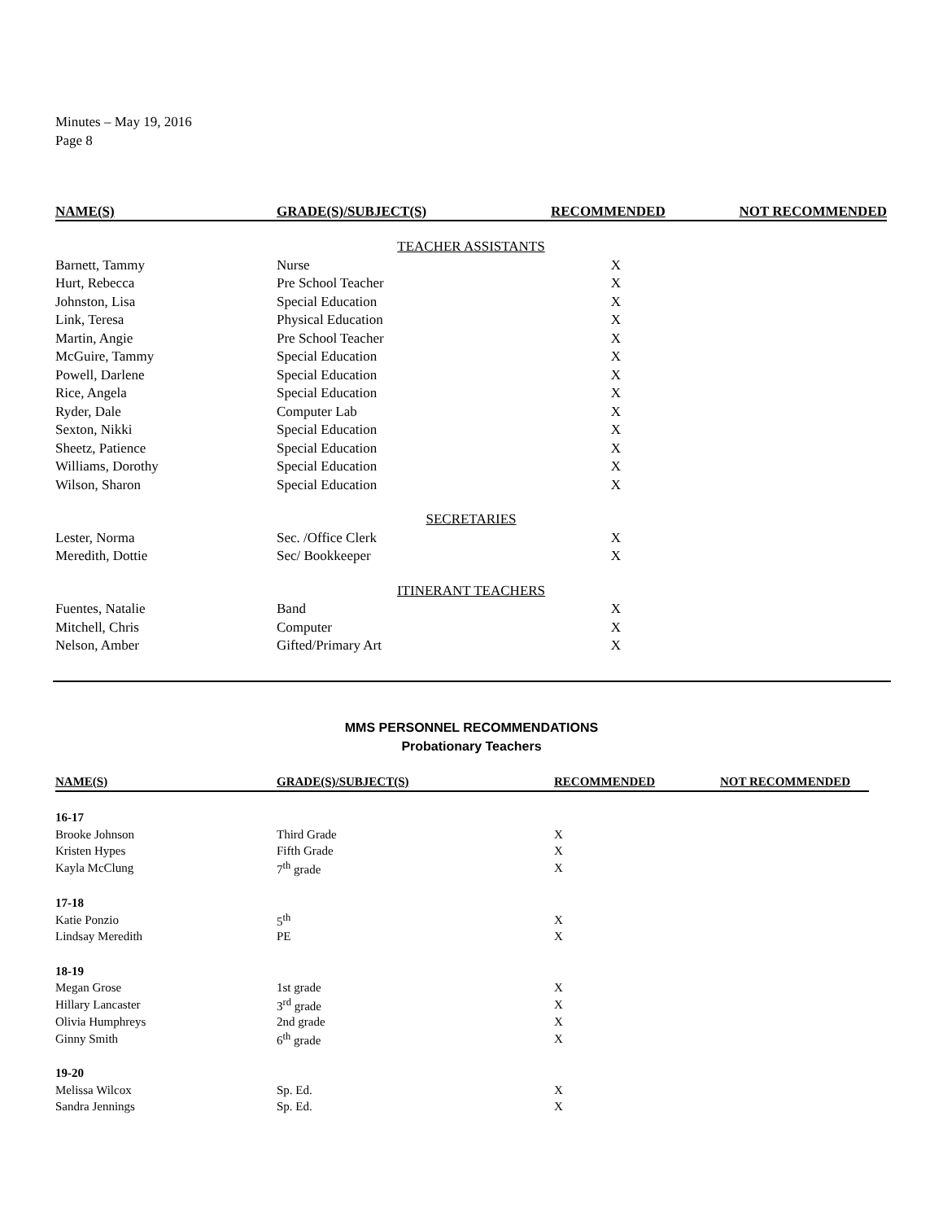Minutes – May 19, 2016
Page 8
| NAME(S) | GRADE(S)/SUBJECT(S) | RECOMMENDED | NOT RECOMMENDED |
| --- | --- | --- | --- |
| TEACHER ASSISTANTS | | | |
| Barnett, Tammy | Nurse | X | |
| Hurt, Rebecca | Pre School Teacher | X | |
| Johnston, Lisa | Special Education | X | |
| Link, Teresa | Physical Education | X | |
| Martin, Angie | Pre School Teacher | X | |
| McGuire, Tammy | Special Education | X | |
| Powell, Darlene | Special Education | X | |
| Rice, Angela | Special Education | X | |
| Ryder, Dale | Computer Lab | X | |
| Sexton, Nikki | Special Education | X | |
| Sheetz, Patience | Special Education | X | |
| Williams, Dorothy | Special Education | X | |
| Wilson, Sharon | Special Education | X | |
| SECRETARIES | | | |
| Lester, Norma | Sec. /Office Clerk | X | |
| Meredith, Dottie | Sec/ Bookkeeper | X | |
| ITINERANT TEACHERS | | | |
| Fuentes, Natalie | Band | X | |
| Mitchell, Chris | Computer | X | |
| Nelson, Amber | Gifted/Primary Art | X | |
MMS PERSONNEL RECOMMENDATIONS
Probationary Teachers
| NAME(S) | GRADE(S)/SUBJECT(S) | RECOMMENDED | NOT RECOMMENDED |
| --- | --- | --- | --- |
| 16-17 | | | |
| Brooke Johnson | Third Grade | X | |
| Kristen Hypes | Fifth Grade | X | |
| Kayla McClung | 7<sup>th</sup> grade | X | |
| 17-18 | | | |
| Katie Ponzio | 5<sup>th</sup> | X | |
| Lindsay Meredith | PE | X | |
| 18-19 | | | |
| Megan Grose | 1st grade | X | |
| Hillary Lancaster | 3<sup>rd</sup> grade | X | |
| Olivia Humphreys | 2nd grade | X | |
| Ginny Smith | 6<sup>th</sup> grade | X | |
| 19-20 | | | |
| Melissa Wilcox | Sp. Ed. | X | |
| Sandra Jennings | Sp. Ed. | X | |